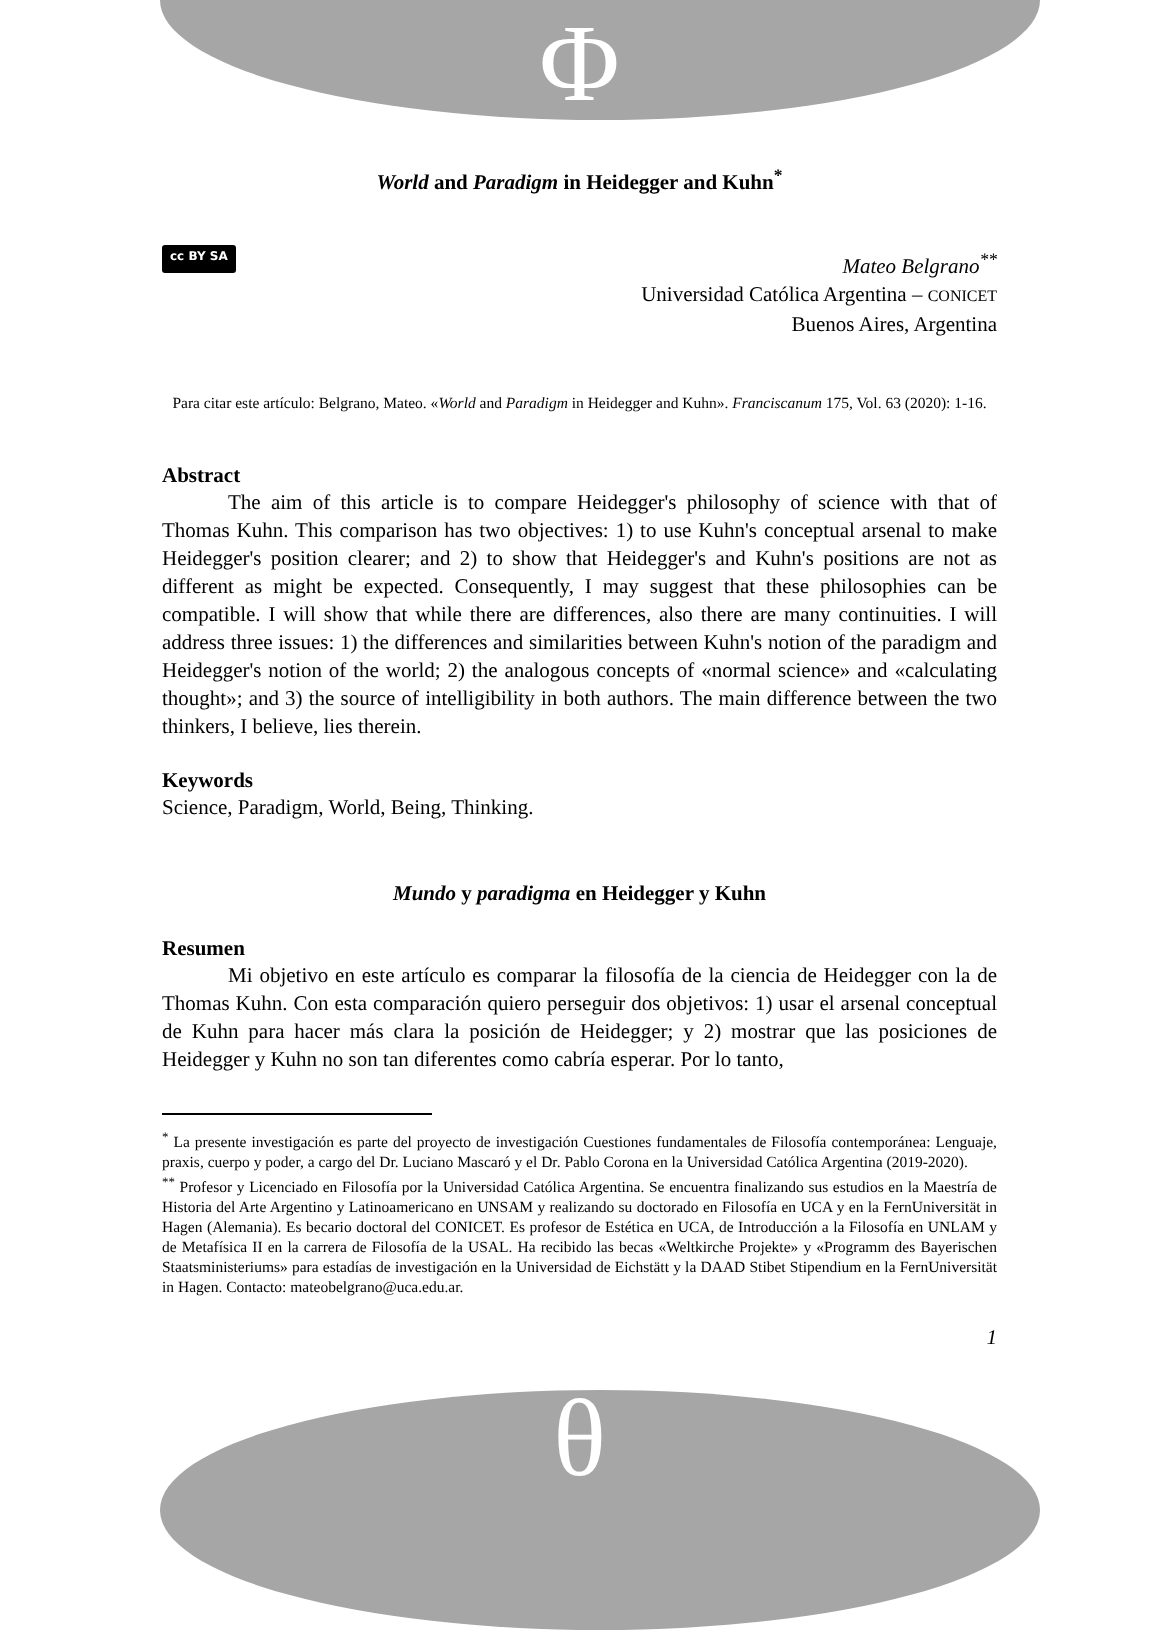Φ
θ
World and Paradigm in Heidegger and Kuhn<sup>*</sup>
cc BY SA
Mateo Belgrano<sup>**</sup>
Universidad Católica Argentina – CONICET
Buenos Aires, Argentina
Para citar este artículo: Belgrano, Mateo. «World and Paradigm in Heidegger and Kuhn». Franciscanum 175, Vol. 63 (2020): 1-16.
Abstract
The aim of this article is to compare Heidegger's philosophy of science with that of Thomas Kuhn. This comparison has two objectives: 1) to use Kuhn's conceptual arsenal to make Heidegger's position clearer; and 2) to show that Heidegger's and Kuhn's positions are not as different as might be expected. Consequently, I may suggest that these philosophies can be compatible. I will show that while there are differences, also there are many continuities. I will address three issues: 1) the differences and similarities between Kuhn's notion of the paradigm and Heidegger's notion of the world; 2) the analogous concepts of «normal science» and «calculating thought»; and 3) the source of intelligibility in both authors. The main difference between the two thinkers, I believe, lies therein.
Keywords
Science, Paradigm, World, Being, Thinking.
Mundo y paradigma en Heidegger y Kuhn
Resumen
Mi objetivo en este artículo es comparar la filosofía de la ciencia de Heidegger con la de Thomas Kuhn. Con esta comparación quiero perseguir dos objetivos: 1) usar el arsenal conceptual de Kuhn para hacer más clara la posición de Heidegger; y 2) mostrar que las posiciones de Heidegger y Kuhn no son tan diferentes como cabría esperar. Por lo tanto,
<sup>*</sup> La presente investigación es parte del proyecto de investigación Cuestiones fundamentales de Filosofía contemporánea: Lenguaje, praxis, cuerpo y poder, a cargo del Dr. Luciano Mascaró y el Dr. Pablo Corona en la Universidad Católica Argentina (2019-2020).
<sup>**</sup> Profesor y Licenciado en Filosofía por la Universidad Católica Argentina. Se encuentra finalizando sus estudios en la Maestría de Historia del Arte Argentino y Latinoamericano en UNSAM y realizando su doctorado en Filosofía en UCA y en la FernUniversität in Hagen (Alemania). Es becario doctoral del CONICET. Es profesor de Estética en UCA, de Introducción a la Filosofía en UNLAM y de Metafísica II en la carrera de Filosofía de la USAL. Ha recibido las becas «Weltkirche Projekte» y «Programm des Bayerischen Staatsministeriums» para estadías de investigación en la Universidad de Eichstätt y la DAAD Stibet Stipendium en la FernUniversität in Hagen. Contacto: mateobelgrano@uca.edu.ar.
1